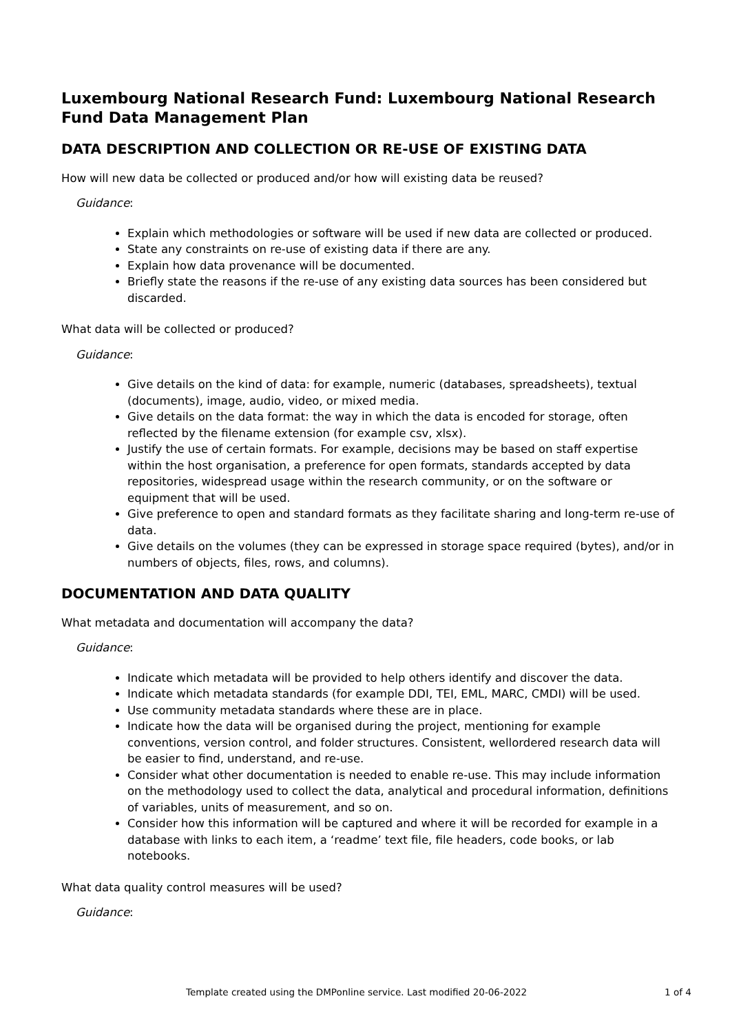Luxembourg National Research Fund: Luxembourg National Research Fund Data Management Plan
DATA DESCRIPTION AND COLLECTION OR RE-USE OF EXISTING DATA
How will new data be collected or produced and/or how will existing data be reused?
Guidance:
Explain which methodologies or software will be used if new data are collected or produced.
State any constraints on re-use of existing data if there are any.
Explain how data provenance will be documented.
Briefly state the reasons if the re-use of any existing data sources has been considered but discarded.
What data will be collected or produced?
Guidance:
Give details on the kind of data: for example, numeric (databases, spreadsheets), textual (documents), image, audio, video, or mixed media.
Give details on the data format: the way in which the data is encoded for storage, often reflected by the filename extension (for example csv, xlsx).
Justify the use of certain formats. For example, decisions may be based on staff expertise within the host organisation, a preference for open formats, standards accepted by data repositories, widespread usage within the research community, or on the software or equipment that will be used.
Give preference to open and standard formats as they facilitate sharing and long-term re-use of data.
Give details on the volumes (they can be expressed in storage space required (bytes), and/or in numbers of objects, files, rows, and columns).
DOCUMENTATION AND DATA QUALITY
What metadata and documentation will accompany the data?
Guidance:
Indicate which metadata will be provided to help others identify and discover the data.
Indicate which metadata standards (for example DDI, TEI, EML, MARC, CMDI) will be used.
Use community metadata standards where these are in place.
Indicate how the data will be organised during the project, mentioning for example conventions, version control, and folder structures. Consistent, wellordered research data will be easier to find, understand, and re-use.
Consider what other documentation is needed to enable re-use. This may include information on the methodology used to collect the data, analytical and procedural information, definitions of variables, units of measurement, and so on.
Consider how this information will be captured and where it will be recorded for example in a database with links to each item, a ‘readme’ text file, file headers, code books, or lab notebooks.
What data quality control measures will be used?
Guidance:
Template created using the DMPonline service. Last modified 20-06-2022 1 of 4